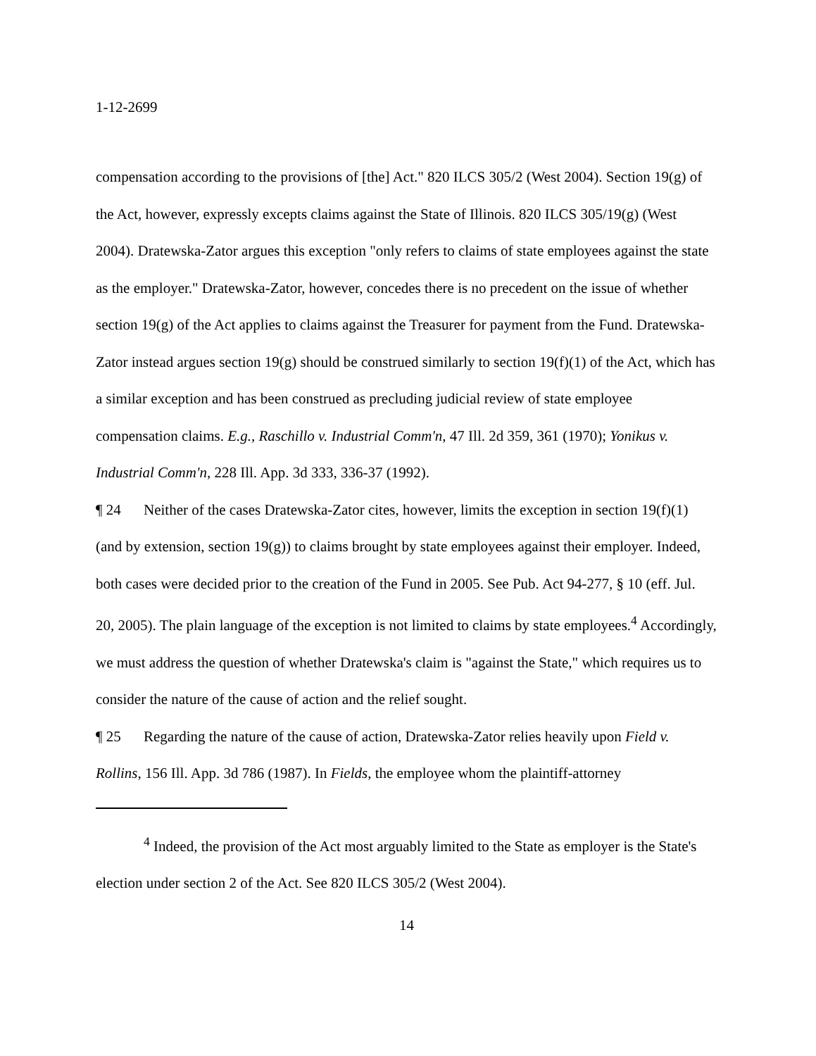1-12-2699
compensation according to the provisions of [the] Act." 820 ILCS 305/2 (West 2004). Section 19(g) of the Act, however, expressly excepts claims against the State of Illinois. 820 ILCS 305/19(g) (West 2004). Dratewska-Zator argues this exception "only refers to claims of state employees against the state as the employer." Dratewska-Zator, however, concedes there is no precedent on the issue of whether section 19(g) of the Act applies to claims against the Treasurer for payment from the Fund. Dratewska-Zator instead argues section 19(g) should be construed similarly to section 19(f)(1) of the Act, which has a similar exception and has been construed as precluding judicial review of state employee compensation claims. E.g., Raschillo v. Industrial Comm'n, 47 Ill. 2d 359, 361 (1970); Yonikus v. Industrial Comm'n, 228 Ill. App. 3d 333, 336-37 (1992).
¶ 24 Neither of the cases Dratewska-Zator cites, however, limits the exception in section 19(f)(1) (and by extension, section 19(g)) to claims brought by state employees against their employer. Indeed, both cases were decided prior to the creation of the Fund in 2005. See Pub. Act 94-277, § 10 (eff. Jul. 20, 2005). The plain language of the exception is not limited to claims by state employees.<sup>4</sup> Accordingly, we must address the question of whether Dratewska's claim is "against the State," which requires us to consider the nature of the cause of action and the relief sought.
¶ 25 Regarding the nature of the cause of action, Dratewska-Zator relies heavily upon Field v. Rollins, 156 Ill. App. 3d 786 (1987). In Fields, the employee whom the plaintiff-attorney
<sup>4</sup> Indeed, the provision of the Act most arguably limited to the State as employer is the State's election under section 2 of the Act. See 820 ILCS 305/2 (West 2004).
14